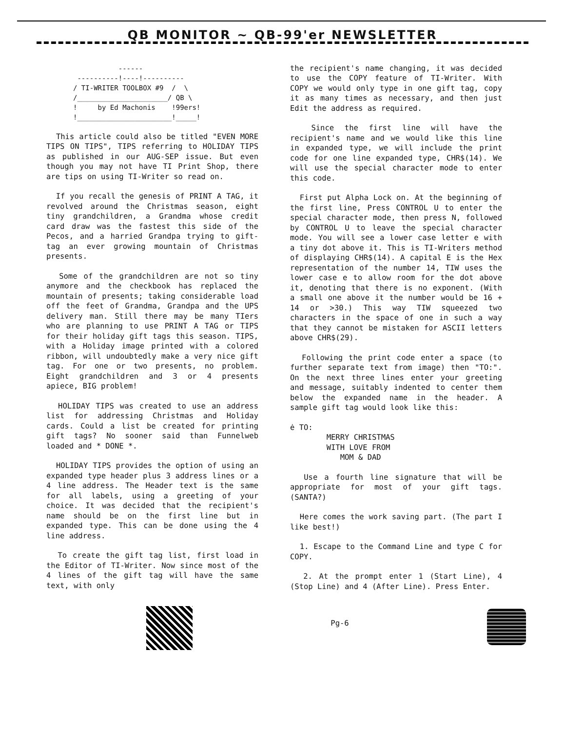QB MONITOR ~ QB-99'er NEWSLETTER
           ------
 ----------!----!----------
/ TI-WRITER TOOLBOX #9  /  \
/______________________/ QB \
!     by Ed Machonis    !99ers!
!_______________________!_____!
This article could also be titled "EVEN MORE TIPS ON TIPS", TIPS referring to HOLIDAY TIPS as published in our AUG-SEP issue. But even though you may not have TI Print Shop, there are tips on using TI-Writer so read on.
If you recall the genesis of PRINT A TAG, it revolved around the Christmas season, eight tiny grandchildren, a Grandma whose credit card draw was the fastest this side of the Pecos, and a harried Grandpa trying to gift-tag an ever growing mountain of Christmas presents.
Some of the grandchildren are not so tiny anymore and the checkbook has replaced the mountain of presents; taking considerable load off the feet of Grandma, Grandpa and the UPS delivery man. Still there may be many TIers who are planning to use PRINT A TAG or TIPS for their holiday gift tags this season. TIPS, with a Holiday image printed with a colored ribbon, will undoubtedly make a very nice gift tag. For one or two presents, no problem. Eight grandchildren and 3 or 4 presents apiece, BIG problem!
HOLIDAY TIPS was created to use an address list for addressing Christmas and Holiday cards. Could a list be created for printing gift tags? No sooner said than Funnelweb loaded and * DONE *.
HOLIDAY TIPS provides the option of using an expanded type header plus 3 address lines or a 4 line address. The Header text is the same for all labels, using a greeting of your choice. It was decided that the recipient's name should be on the first line but in expanded type. This can be done using the 4 line address.
To create the gift tag list, first load in the Editor of TI-Writer. Now since most of the 4 lines of the gift tag will have the same text, with only
the recipient's name changing, it was decided to use the COPY feature of TI-Writer. With COPY we would only type in one gift tag, copy it as many times as necessary, and then just Edit the address as required.
Since the first line will have the recipient's name and we would like this line in expanded type, we will include the print code for one line expanded type, CHR$(14). We will use the special character mode to enter this code.
First put Alpha Lock on. At the beginning of the first line, Press CONTROL U to enter the special character mode, then press N, followed by CONTROL U to leave the special character mode. You will see a lower case letter e with a tiny dot above it. This is TI-Writers method of displaying CHR$(14). A capital E is the Hex representation of the number 14, TIW uses the lower case e to allow room for the dot above it, denoting that there is no exponent. (With a small one above it the number would be 16 + 14 or >30.) This way TIW squeezed two characters in the space of one in such a way that they cannot be mistaken for ASCII letters above CHR$(29).
Following the print code enter a space (to further separate text from image) then "TO:". On the next three lines enter your greeting and message, suitably indented to center them below the expanded name in the header. A sample gift tag would look like this:
ė TO:
MERRY CHRISTMAS
WITH LOVE FROM
MOM & DAD
Use a fourth line signature that will be appropriate for most of your gift tags. (SANTA?)
Here comes the work saving part. (The part I like best!)
1. Escape to the Command Line and type C for COPY.
2. At the prompt enter 1 (Start Line), 4 (Stop Line) and 4 (After Line). Press Enter.
Pg-6